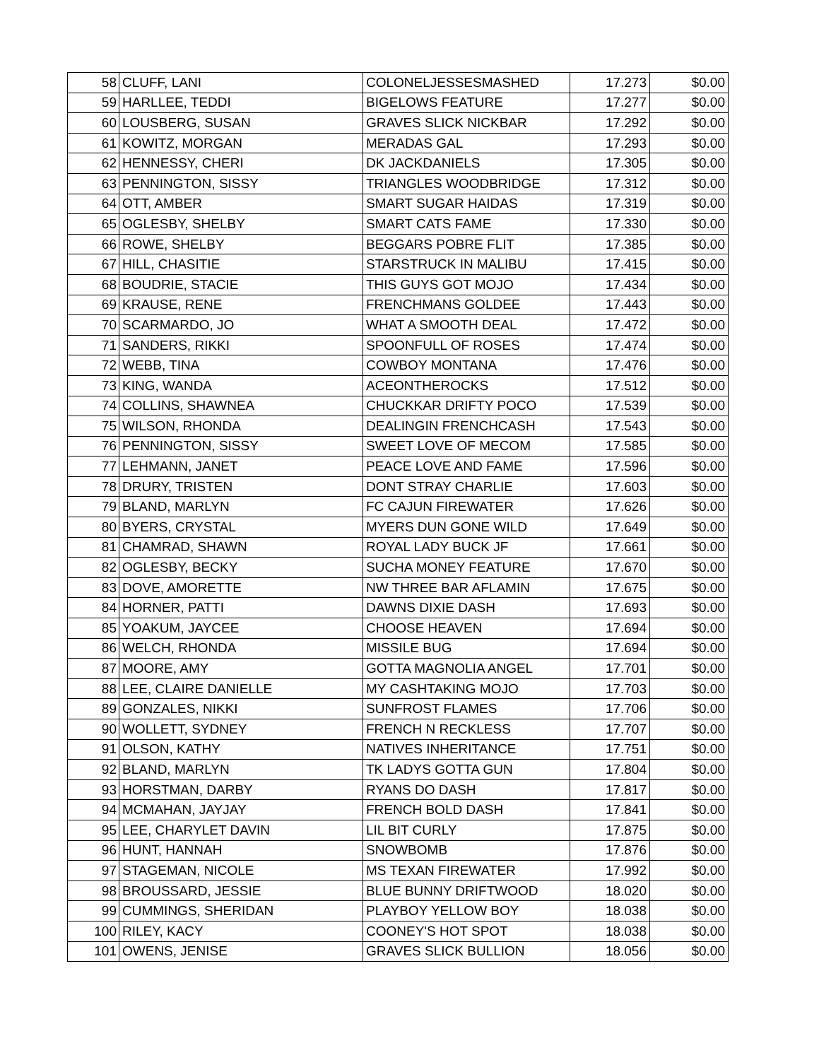| 58 | CLUFF, LANI | COLONELJESSESMASHED | 17.273 | $0.00 |
| 59 | HARLLEE, TEDDI | BIGELOWS FEATURE | 17.277 | $0.00 |
| 60 | LOUSBERG, SUSAN | GRAVES SLICK NICKBAR | 17.292 | $0.00 |
| 61 | KOWITZ, MORGAN | MERADAS GAL | 17.293 | $0.00 |
| 62 | HENNESSY, CHERI | DK JACKDANIELS | 17.305 | $0.00 |
| 63 | PENNINGTON, SISSY | TRIANGLES WOODBRIDGE | 17.312 | $0.00 |
| 64 | OTT, AMBER | SMART SUGAR HAIDAS | 17.319 | $0.00 |
| 65 | OGLESBY, SHELBY | SMART CATS FAME | 17.330 | $0.00 |
| 66 | ROWE, SHELBY | BEGGARS POBRE FLIT | 17.385 | $0.00 |
| 67 | HILL, CHASITIE | STARSTRUCK IN MALIBU | 17.415 | $0.00 |
| 68 | BOUDRIE, STACIE | THIS GUYS GOT MOJO | 17.434 | $0.00 |
| 69 | KRAUSE, RENE | FRENCHMANS GOLDEE | 17.443 | $0.00 |
| 70 | SCARMARDO, JO | WHAT A SMOOTH DEAL | 17.472 | $0.00 |
| 71 | SANDERS, RIKKI | SPOONFULL OF ROSES | 17.474 | $0.00 |
| 72 | WEBB, TINA | COWBOY MONTANA | 17.476 | $0.00 |
| 73 | KING, WANDA | ACEONTHEROCKS | 17.512 | $0.00 |
| 74 | COLLINS, SHAWNEA | CHUCKKAR DRIFTY POCO | 17.539 | $0.00 |
| 75 | WILSON, RHONDA | DEALINGIN FRENCHCASH | 17.543 | $0.00 |
| 76 | PENNINGTON, SISSY | SWEET LOVE OF MECOM | 17.585 | $0.00 |
| 77 | LEHMANN, JANET | PEACE LOVE AND FAME | 17.596 | $0.00 |
| 78 | DRURY, TRISTEN | DONT STRAY CHARLIE | 17.603 | $0.00 |
| 79 | BLAND, MARLYN | FC CAJUN FIREWATER | 17.626 | $0.00 |
| 80 | BYERS, CRYSTAL | MYERS DUN GONE WILD | 17.649 | $0.00 |
| 81 | CHAMRAD, SHAWN | ROYAL LADY BUCK JF | 17.661 | $0.00 |
| 82 | OGLESBY, BECKY | SUCHA MONEY FEATURE | 17.670 | $0.00 |
| 83 | DOVE, AMORETTE | NW THREE BAR AFLAMIN | 17.675 | $0.00 |
| 84 | HORNER, PATTI | DAWNS DIXIE DASH | 17.693 | $0.00 |
| 85 | YOAKUM, JAYCEE | CHOOSE HEAVEN | 17.694 | $0.00 |
| 86 | WELCH, RHONDA | MISSILE BUG | 17.694 | $0.00 |
| 87 | MOORE, AMY | GOTTA MAGNOLIA ANGEL | 17.701 | $0.00 |
| 88 | LEE, CLAIRE DANIELLE | MY CASHTAKING MOJO | 17.703 | $0.00 |
| 89 | GONZALES, NIKKI | SUNFROST FLAMES | 17.706 | $0.00 |
| 90 | WOLLETT, SYDNEY | FRENCH N RECKLESS | 17.707 | $0.00 |
| 91 | OLSON, KATHY | NATIVES INHERITANCE | 17.751 | $0.00 |
| 92 | BLAND, MARLYN | TK LADYS GOTTA GUN | 17.804 | $0.00 |
| 93 | HORSTMAN, DARBY | RYANS DO DASH | 17.817 | $0.00 |
| 94 | MCMAHAN, JAYJAY | FRENCH BOLD DASH | 17.841 | $0.00 |
| 95 | LEE, CHARYLET DAVIN | LIL BIT CURLY | 17.875 | $0.00 |
| 96 | HUNT, HANNAH | SNOWBOMB | 17.876 | $0.00 |
| 97 | STAGEMAN, NICOLE | MS TEXAN FIREWATER | 17.992 | $0.00 |
| 98 | BROUSSARD, JESSIE | BLUE BUNNY DRIFTWOOD | 18.020 | $0.00 |
| 99 | CUMMINGS, SHERIDAN | PLAYBOY YELLOW BOY | 18.038 | $0.00 |
| 100 | RILEY, KACY | COONEY'S HOT SPOT | 18.038 | $0.00 |
| 101 | OWENS, JENISE | GRAVES SLICK BULLION | 18.056 | $0.00 |